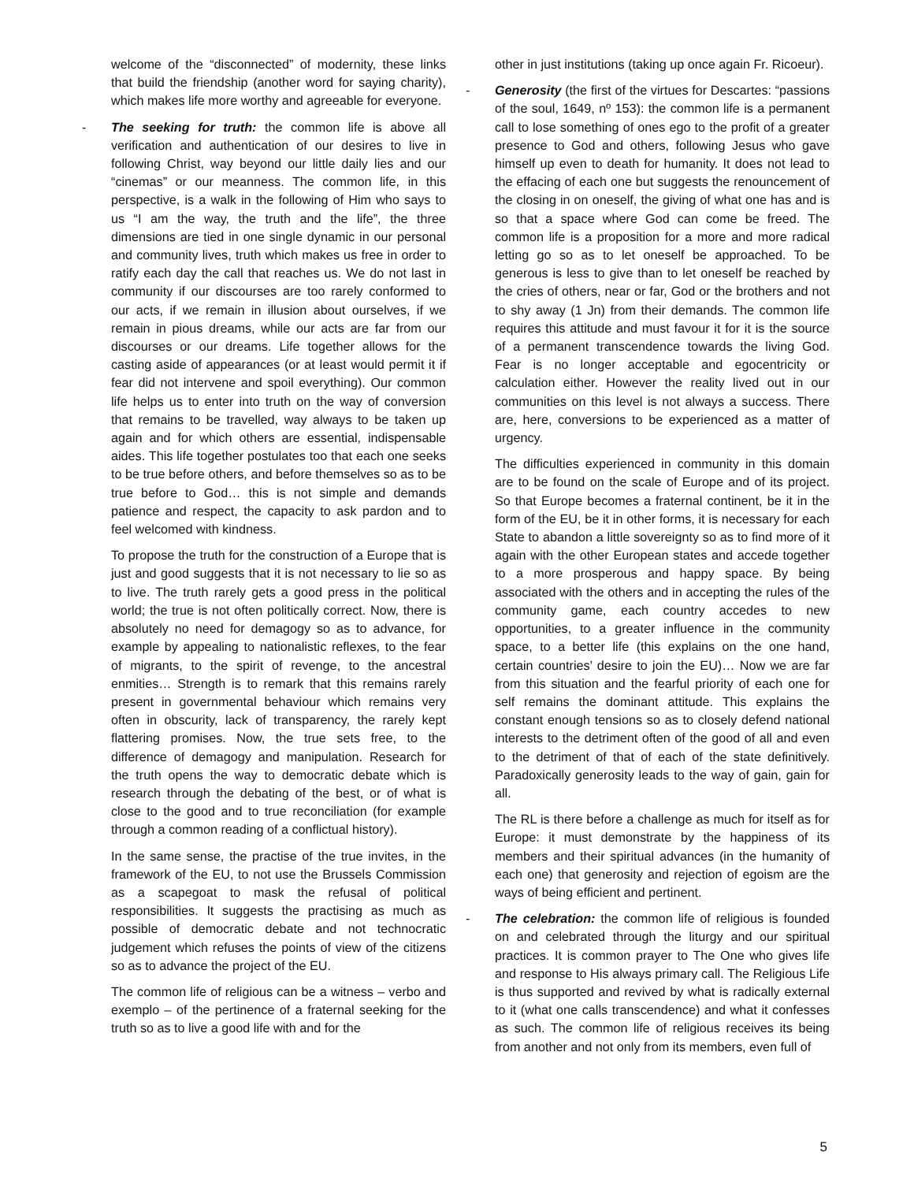welcome of the “disconnected” of modernity, these links that build the friendship (another word for saying charity), which makes life more worthy and agreeable for everyone.
- The seeking for truth: the common life is above all verification and authentication of our desires to live in following Christ, way beyond our little daily lies and our “cinemas” or our meanness. The common life, in this perspective, is a walk in the following of Him who says to us “I am the way, the truth and the life”, the three dimensions are tied in one single dynamic in our personal and community lives, truth which makes us free in order to ratify each day the call that reaches us. We do not last in community if our discourses are too rarely conformed to our acts, if we remain in illusion about ourselves, if we remain in pious dreams, while our acts are far from our discourses or our dreams. Life together allows for the casting aside of appearances (or at least would permit it if fear did not intervene and spoil everything). Our common life helps us to enter into truth on the way of conversion that remains to be travelled, way always to be taken up again and for which others are essential, indispensable aides. This life together postulates too that each one seeks to be true before others, and before themselves so as to be true before to God… this is not simple and demands patience and respect, the capacity to ask pardon and to feel welcomed with kindness.
To propose the truth for the construction of a Europe that is just and good suggests that it is not necessary to lie so as to live. The truth rarely gets a good press in the political world; the true is not often politically correct. Now, there is absolutely no need for demagogy so as to advance, for example by appealing to nationalistic reflexes, to the fear of migrants, to the spirit of revenge, to the ancestral enmities… Strength is to remark that this remains rarely present in governmental behaviour which remains very often in obscurity, lack of transparency, the rarely kept flattering promises. Now, the true sets free, to the difference of demagogy and manipulation. Research for the truth opens the way to democratic debate which is research through the debating of the best, or of what is close to the good and to true reconciliation (for example through a common reading of a conflictual history).
In the same sense, the practise of the true invites, in the framework of the EU, to not use the Brussels Commission as a scapegoat to mask the refusal of political responsibilities. It suggests the practising as much as possible of democratic debate and not technocratic judgement which refuses the points of view of the citizens so as to advance the project of the EU.
The common life of religious can be a witness – verbo and exemplo – of the pertinence of a fraternal seeking for the truth so as to live a good life with and for the
other in just institutions (taking up once again Fr. Ricoeur).
- Generosity (the first of the virtues for Descartes: “passions of the soul, 1649, nº 153): the common life is a permanent call to lose something of ones ego to the profit of a greater presence to God and others, following Jesus who gave himself up even to death for humanity. It does not lead to the effacing of each one but suggests the renouncement of the closing in on oneself, the giving of what one has and is so that a space where God can come be freed. The common life is a proposition for a more and more radical letting go so as to let oneself be approached. To be generous is less to give than to let oneself be reached by the cries of others, near or far, God or the brothers and not to shy away (1 Jn) from their demands. The common life requires this attitude and must favour it for it is the source of a permanent transcendence towards the living God. Fear is no longer acceptable and egocentricity or calculation either. However the reality lived out in our communities on this level is not always a success. There are, here, conversions to be experienced as a matter of urgency.
The difficulties experienced in community in this domain are to be found on the scale of Europe and of its project. So that Europe becomes a fraternal continent, be it in the form of the EU, be it in other forms, it is necessary for each State to abandon a little sovereignty so as to find more of it again with the other European states and accede together to a more prosperous and happy space. By being associated with the others and in accepting the rules of the community game, each country accedes to new opportunities, to a greater influence in the community space, to a better life (this explains on the one hand, certain countries’ desire to join the EU)… Now we are far from this situation and the fearful priority of each one for self remains the dominant attitude. This explains the constant enough tensions so as to closely defend national interests to the detriment often of the good of all and even to the detriment of that of each of the state definitively. Paradoxically generosity leads to the way of gain, gain for all.
The RL is there before a challenge as much for itself as for Europe: it must demonstrate by the happiness of its members and their spiritual advances (in the humanity of each one) that generosity and rejection of egoism are the ways of being efficient and pertinent.
- The celebration: the common life of religious is founded on and celebrated through the liturgy and our spiritual practices. It is common prayer to The One who gives life and response to His always primary call. The Religious Life is thus supported and revived by what is radically external to it (what one calls transcendence) and what it confesses as such. The common life of religious receives its being from another and not only from its members, even full of
5